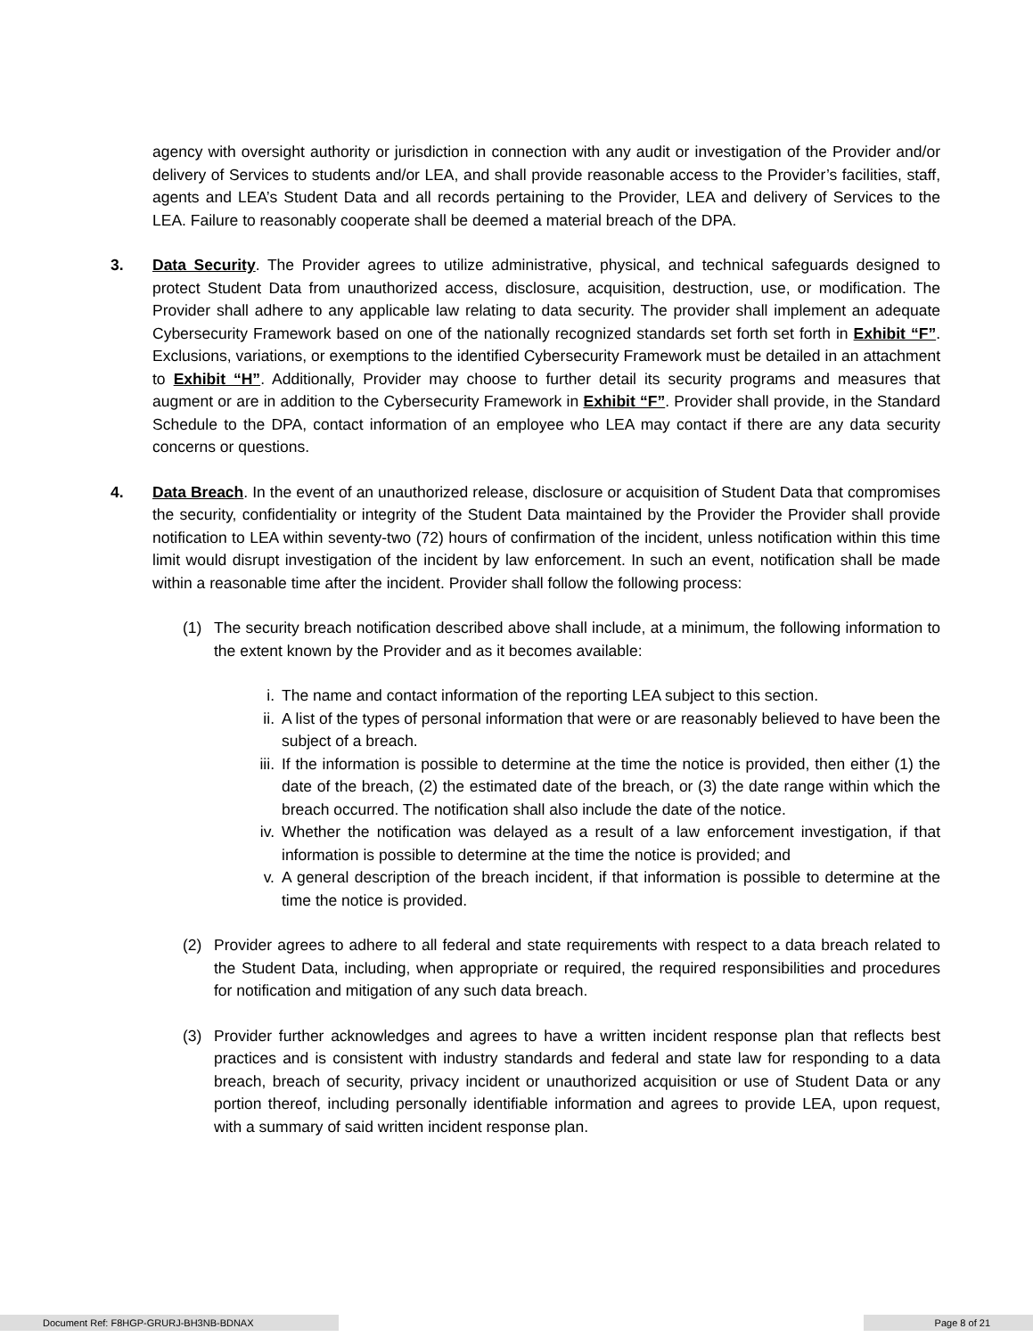agency with oversight authority or jurisdiction in connection with any audit or investigation of the Provider and/or delivery of Services to students and/or LEA, and shall provide reasonable access to the Provider’s facilities, staff, agents and LEA’s Student Data and all records pertaining to the Provider, LEA and delivery of Services to the LEA. Failure to reasonably cooperate shall be deemed a material breach of the DPA.
3. Data Security. The Provider agrees to utilize administrative, physical, and technical safeguards designed to protect Student Data from unauthorized access, disclosure, acquisition, destruction, use, or modification. The Provider shall adhere to any applicable law relating to data security. The provider shall implement an adequate Cybersecurity Framework based on one of the nationally recognized standards set forth set forth in Exhibit “F”. Exclusions, variations, or exemptions to the identified Cybersecurity Framework must be detailed in an attachment to Exhibit “H”. Additionally, Provider may choose to further detail its security programs and measures that augment or are in addition to the Cybersecurity Framework in Exhibit “F”. Provider shall provide, in the Standard Schedule to the DPA, contact information of an employee who LEA may contact if there are any data security concerns or questions.
4. Data Breach. In the event of an unauthorized release, disclosure or acquisition of Student Data that compromises the security, confidentiality or integrity of the Student Data maintained by the Provider the Provider shall provide notification to LEA within seventy-two (72) hours of confirmation of the incident, unless notification within this time limit would disrupt investigation of the incident by law enforcement. In such an event, notification shall be made within a reasonable time after the incident. Provider shall follow the following process:
(1) The security breach notification described above shall include, at a minimum, the following information to the extent known by the Provider and as it becomes available:
i. The name and contact information of the reporting LEA subject to this section.
ii. A list of the types of personal information that were or are reasonably believed to have been the subject of a breach.
iii.
If the information is possible to determine at the time the notice is provided, then either (1) the date of the breach, (2) the estimated date of the breach, or (3) the date range within which the breach occurred. The notification shall also include the date of the notice.
iv. Whether the notification was delayed as a result of a law enforcement investigation, if that information is possible to determine at the time the notice is provided; and
v. A general description of the breach incident, if that information is possible to determine at the time the notice is provided.
(2) Provider agrees to adhere to all federal and state requirements with respect to a data breach related to the Student Data, including, when appropriate or required, the required responsibilities and procedures for notification and mitigation of any such data breach.
(3) Provider further acknowledges and agrees to have a written incident response plan that reflects best practices and is consistent with industry standards and federal and state law for responding to a data breach, breach of security, privacy incident or unauthorized acquisition or use of Student Data or any portion thereof, including personally identifiable information and agrees to provide LEA, upon request, with a summary of said written incident response plan.
Document Ref: F8HGP-GRURJ-BH3NB-BDNAX Page 8 of 21